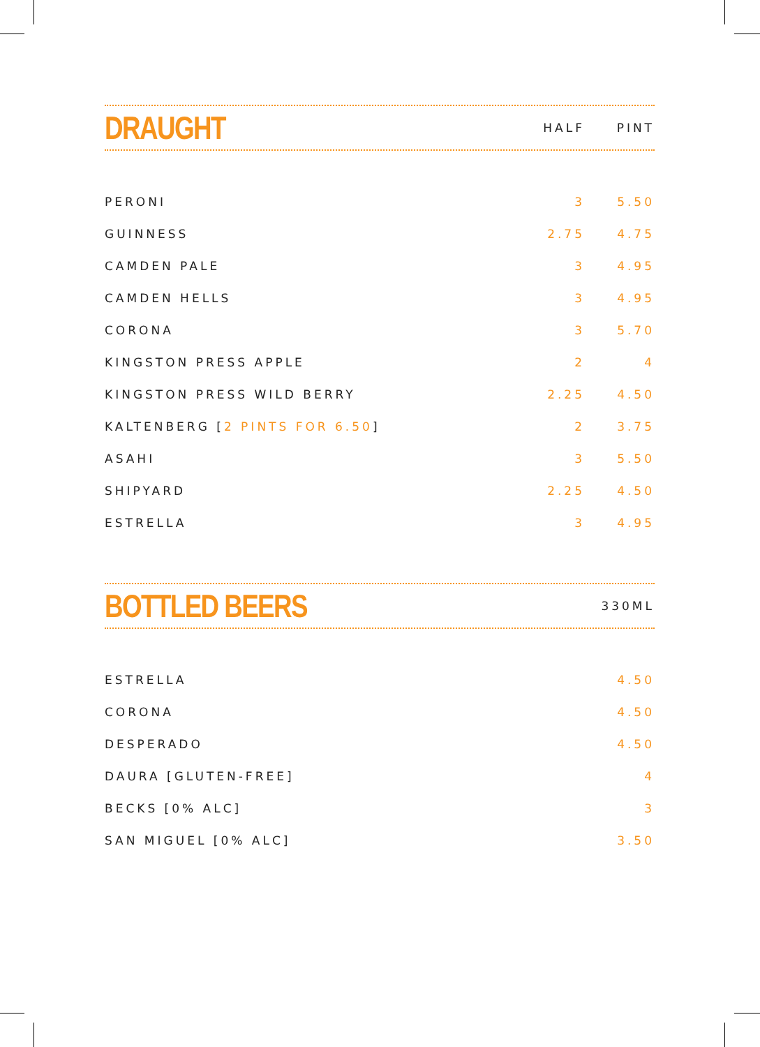DRAUGHT
HALF PINT
| PERONI | 3 | 5.50 |
| GUINNESS | 2.75 | 4.75 |
| CAMDEN PALE | 3 | 4.95 |
| CAMDEN HELLS | 3 | 4.95 |
| CORONA | 3 | 5.70 |
| KINGSTON PRESS APPLE | 2 | 4 |
| KINGSTON PRESS WILD BERRY | 2.25 | 4.50 |
| KALTENBERG [ 2 PINTS FOR 6.50 ] | 2 | 3.75 |
| ASAHI | 3 | 5.50 |
| SHIPYARD | 2.25 | 4.50 |
| ESTRELLA | 3 | 4.95 |
BOTTLED BEERS
330ML
| ESTRELLA | 4.50 |
| CORONA | 4.50 |
| DESPERADO | 4.50 |
| DAURA [GLUTEN-FREE] | 4 |
| BECKS [0% ALC] | 3 |
| SAN MIGUEL [0% ALC] | 3.50 |